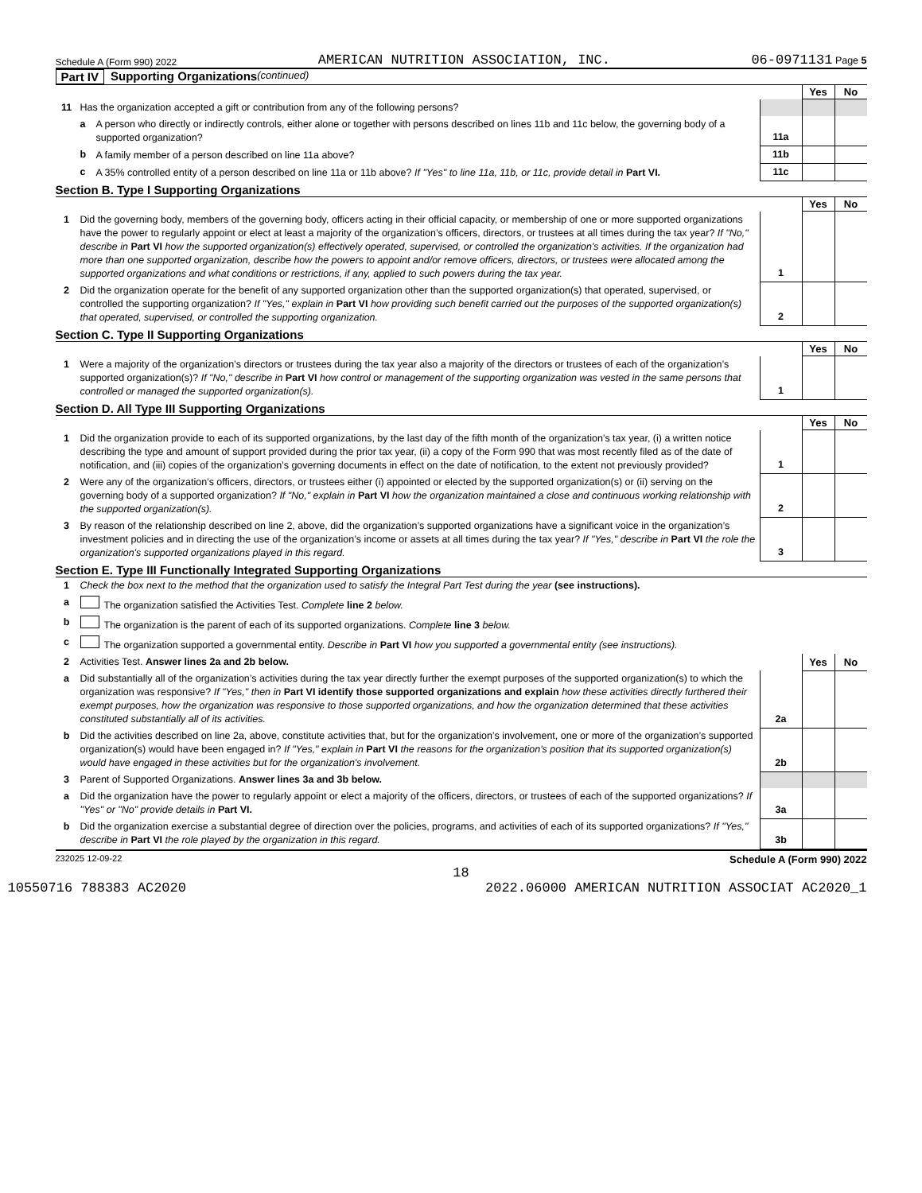Schedule A (Form 990) 2022 AMERICAN NUTRITION ASSOCIATION, INC. 06-0971131 Page 5
Part IV Supporting Organizations (continued)
| | | | | Yes | No |
| 11 | Has the organization accepted a gift or contribution from any of the following persons? | | | | |
| | a | A person who directly or indirectly controls, either alone or together with persons described on lines 11b and 11c below, the governing body of a supported organization? | 11a | | |
| | b | A family member of a person described on line 11a above? | 11b | | |
| | c | A 35% controlled entity of a person described on line 11a or 11b above? If "Yes" to line 11a, 11b, or 11c, provide detail in Part VI. | 11c | | |
Section B. Type I Supporting Organizations
| | | | Yes | No |
| 1 | Did the governing body, members of the governing body, officers acting in their official capacity, or membership of one or more supported organizations have the power to regularly appoint or elect at least a majority of the organization’s officers, directors, or trustees at all times during the tax year? If "No," describe in Part VI how the supported organization(s) effectively operated, supervised, or controlled the organization's activities. If the organization had more than one supported organization, describe how the powers to appoint and/or remove officers, directors, or trustees were allocated among the supported organizations and what conditions or restrictions, if any, applied to such powers during the tax year. | 1 | | |
| 2 | Did the organization operate for the benefit of any supported organization other than the supported organization(s) that operated, supervised, or controlled the supporting organization? If "Yes," explain in Part VI how providing such benefit carried out the purposes of the supported organization(s) that operated, supervised, or controlled the supporting organization. | 2 | | |
Section C. Type II Supporting Organizations
| | | | Yes | No |
| 1 | Were a majority of the organization’s directors or trustees during the tax year also a majority of the directors or trustees of each of the organization’s supported organization(s)? If "No," describe in Part VI how control or management of the supporting organization was vested in the same persons that controlled or managed the supported organization(s). | 1 | | |
Section D. All Type III Supporting Organizations
| | | | Yes | No |
| 1 | Did the organization provide to each of its supported organizations, by the last day of the fifth month of the organization’s tax year, (i) a written notice describing the type and amount of support provided during the prior tax year, (ii) a copy of the Form 990 that was most recently filed as of the date of notification, and (iii) copies of the organization’s governing documents in effect on the date of notification, to the extent not previously provided? | 1 | | |
| 2 | Were any of the organization’s officers, directors, or trustees either (i) appointed or elected by the supported organization(s) or (ii) serving on the governing body of a supported organization? If "No," explain in Part VI how the organization maintained a close and continuous working relationship with the supported organization(s). | 2 | | |
| 3 | By reason of the relationship described on line 2, above, did the organization’s supported organizations have a significant voice in the organization’s investment policies and in directing the use of the organization’s income or assets at all times during the tax year? If "Yes," describe in Part VI the role the organization's supported organizations played in this regard. | 3 | | |
Section E. Type III Functionally Integrated Supporting Organizations
| 1 | Check the box next to the method that the organization used to satisfy the Integral Part Test during the year (see instructions). | | | |
| a | The organization satisfied the Activities Test. Complete line 2 below. | | | |
| b | The organization is the parent of each of its supported organizations. Complete line 3 below. | | | |
| c | The organization supported a governmental entity. Describe in Part VI how you supported a governmental entity (see instructions). | | | |
| 2 | Activities Test. Answer lines 2a and 2b below. | | Yes | No |
| a | Did substantially all of the organization’s activities during the tax year directly further the exempt purposes of the supported organization(s) to which the organization was responsive? If "Yes," then in Part VI identify those supported organizations and explain how these activities directly furthered their exempt purposes, how the organization was responsive to those supported organizations, and how the organization determined that these activities constituted substantially all of its activities. | 2a | | |
| b | Did the activities described on line 2a, above, constitute activities that, but for the organization’s involvement, one or more of the organization’s supported organization(s) would have been engaged in? If "Yes," explain in Part VI the reasons for the organization's position that its supported organization(s) would have engaged in these activities but for the organization's involvement. | 2b | | |
| 3 | Parent of Supported Organizations. Answer lines 3a and 3b below. | | | |
| a | Did the organization have the power to regularly appoint or elect a majority of the officers, directors, or trustees of each of the supported organizations? If "Yes" or "No" provide details in Part VI. | 3a | | |
| b | Did the organization exercise a substantial degree of direction over the policies, programs, and activities of each of its supported organizations? If "Yes," describe in Part VI the role played by the organization in this regard. | 3b | | |
232025 12-09-22 Schedule A (Form 990) 2022
18
10550716 788383 AC2020 2022.06000 AMERICAN NUTRITION ASSOCIAT AC2020_1